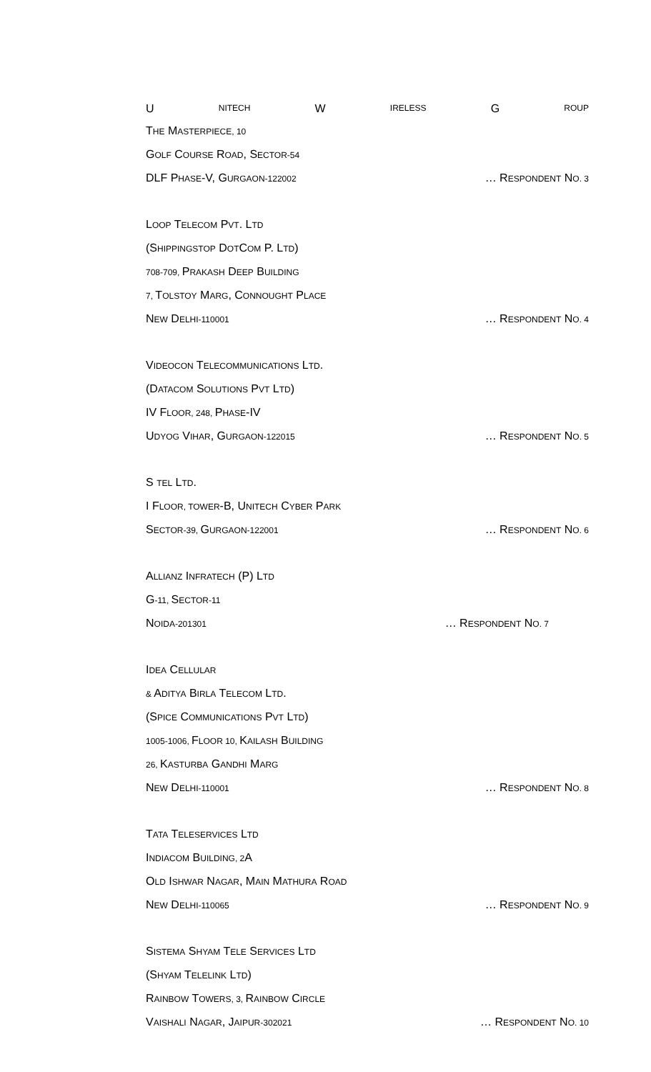U NITECH W IRELESS G ROUP
THE MASTERPIECE, 10
GOLF COURSE ROAD, SECTOR-54
DLF PHASE-V, GURGAON-122002 … RESPONDENT NO. 3
LOOP TELECOM PVT. LTD
(SHIPPINGSTOP DOTCOM P. LTD)
708-709, PRAKASH DEEP BUILDING
7, TOLSTOY MARG, CONNOUGHT PLACE
NEW DELHI-110001 … RESPONDENT NO. 4
VIDEOCON TELECOMMUNICATIONS LTD.
(DATACOM SOLUTIONS PVT LTD)
IV FLOOR, 248, PHASE-IV
UDYOG VIHAR, GURGAON-122015 … RESPONDENT NO. 5
S TEL LTD.
I FLOOR, TOWER-B, UNITECH CYBER PARK
SECTOR-39, GURGAON-122001 … RESPONDENT NO. 6
ALLIANZ INFRATECH (P) LTD
G-11, SECTOR-11
NOIDA-201301 … RESPONDENT NO. 7
IDEA CELLULAR
& ADITYA BIRLA TELECOM LTD.
(SPICE COMMUNICATIONS PVT LTD)
1005-1006, FLOOR 10, KAILASH BUILDING
26, KASTURBA GANDHI MARG
NEW DELHI-110001 … RESPONDENT NO. 8
TATA TELESERVICES LTD
INDIACOM BUILDING, 2 A
OLD ISHWAR NAGAR, MAIN MATHURA ROAD
NEW DELHI-110065 … RESPONDENT NO. 9
SISTEMA SHYAM TELE SERVICES LTD
(SHYAM TELELINK LTD)
RAINBOW TOWERS, 3, RAINBOW CIRCLE
VAISHALI NAGAR, JAIPUR-302021 … RESPONDENT NO. 10